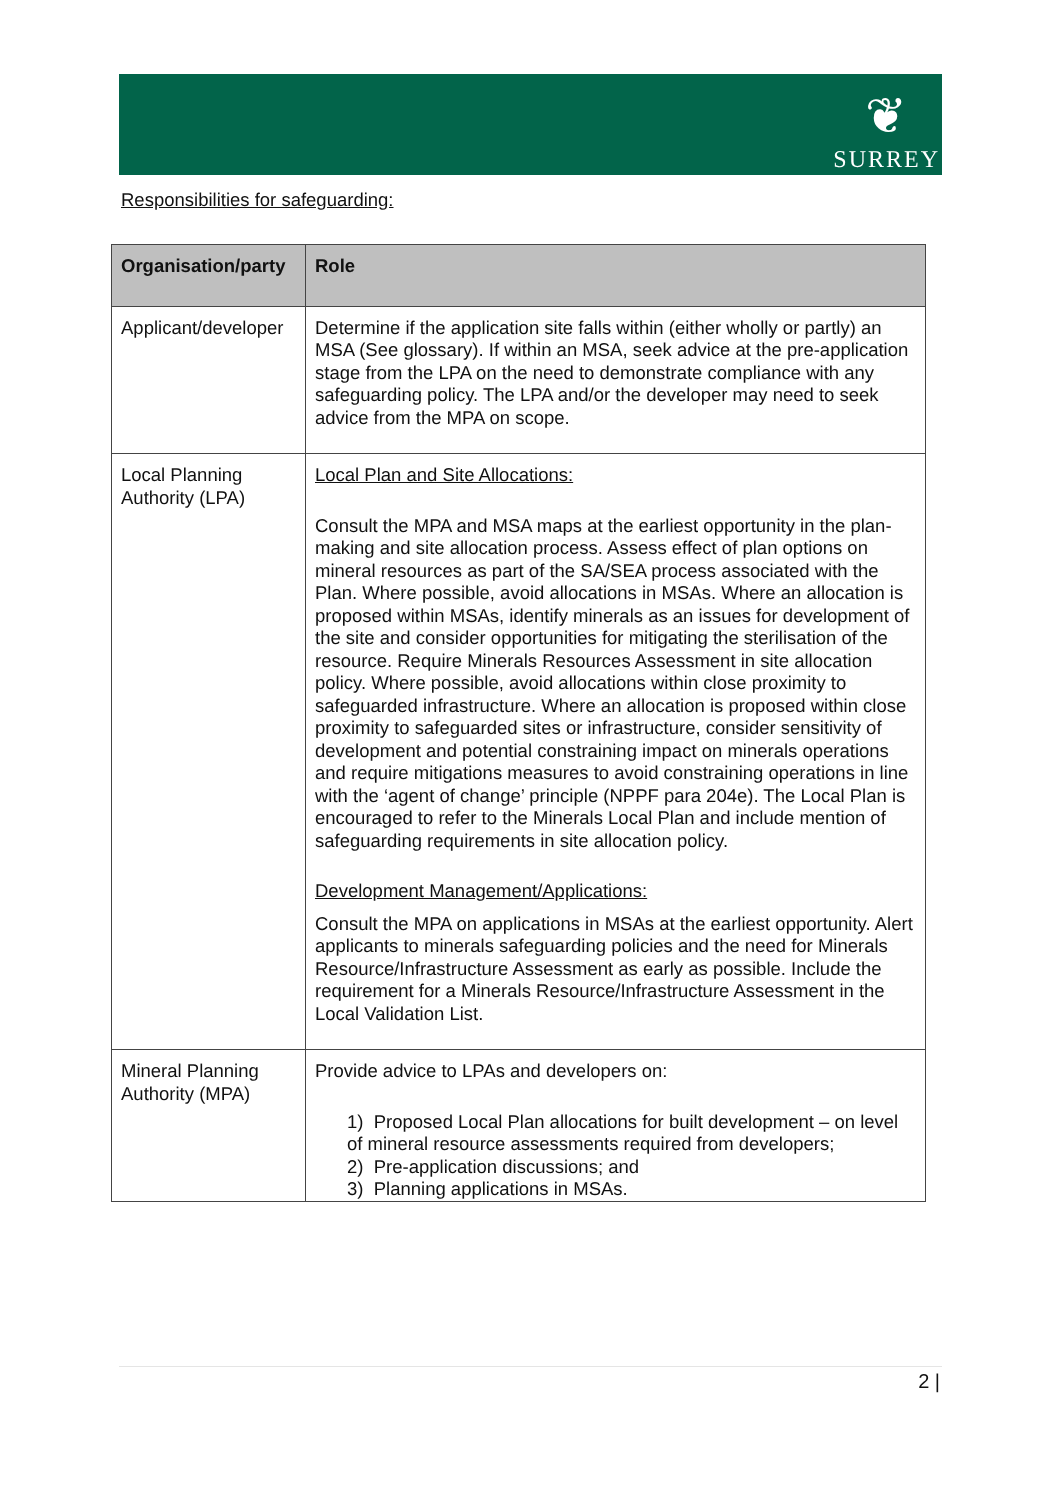❦
SURREY
Responsibilities for safeguarding:
| Organisation/party | Role |
| --- | --- |
| Applicant/developer | Determine if the application site falls within (either wholly or partly) an MSA (See glossary). If within an MSA, seek advice at the pre-application stage from the LPA on the need to demonstrate compliance with any safeguarding policy. The LPA and/or the developer may need to seek advice from the MPA on scope. |
| Local Planning Authority (LPA) | Local Plan and Site Allocations: Consult the MPA and MSA maps at the earliest opportunity in the plan-making and site allocation process. Assess effect of plan options on mineral resources as part of the SA/SEA process associated with the Plan. Where possible, avoid allocations in MSAs. Where an allocation is proposed within MSAs, identify minerals as an issues for development of the site and consider opportunities for mitigating the sterilisation of the resource. Require Minerals Resources Assessment in site allocation policy. Where possible, avoid allocations within close proximity to safeguarded infrastructure. Where an allocation is proposed within close proximity to safeguarded sites or infrastructure, consider sensitivity of development and potential constraining impact on minerals operations and require mitigations measures to avoid constraining operations in line with the ‘agent of change’ principle (NPPF para 204e). The Local Plan is encouraged to refer to the Minerals Local Plan and include mention of safeguarding requirements in site allocation policy. Development Management/Applications: Consult the MPA on applications in MSAs at the earliest opportunity. Alert applicants to minerals safeguarding policies and the need for Minerals Resource/Infrastructure Assessment as early as possible. Include the requirement for a Minerals Resource/Infrastructure Assessment in the Local Validation List. |
| Mineral Planning Authority (MPA) | Provide advice to LPAs and developers on: 1) Proposed Local Plan allocations for built development – on level of mineral resource assessments required from developers; 2) Pre-application discussions; and 3) Planning applications in MSAs. |
2 |